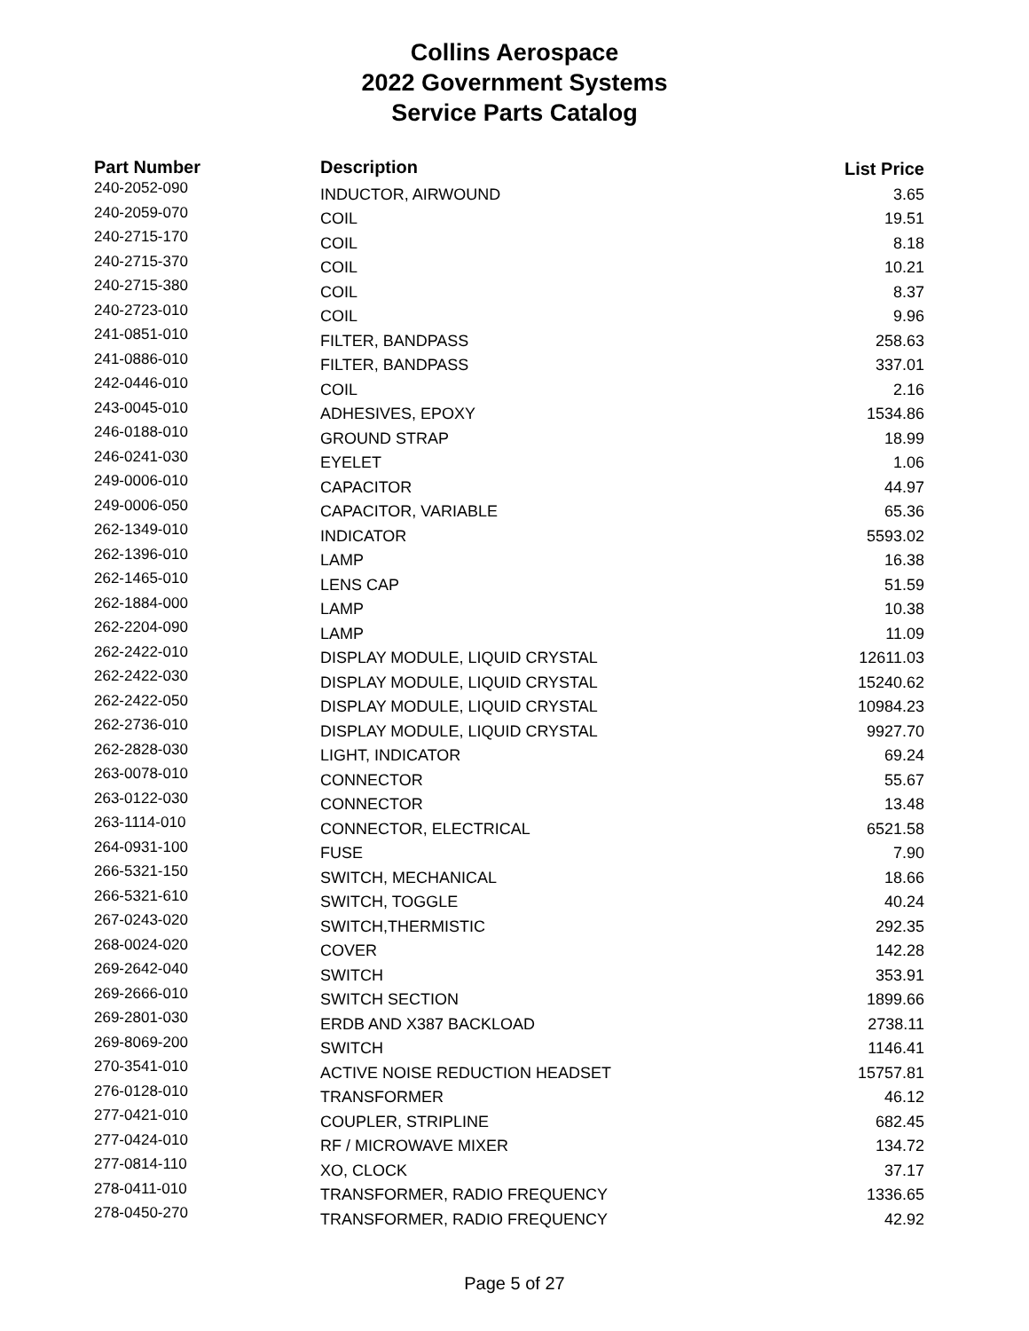Collins Aerospace
2022 Government Systems
Service Parts Catalog
| Part Number | Description | List Price |
| --- | --- | --- |
| 240-2052-090 | INDUCTOR, AIRWOUND | 3.65 |
| 240-2059-070 | COIL | 19.51 |
| 240-2715-170 | COIL | 8.18 |
| 240-2715-370 | COIL | 10.21 |
| 240-2715-380 | COIL | 8.37 |
| 240-2723-010 | COIL | 9.96 |
| 241-0851-010 | FILTER, BANDPASS | 258.63 |
| 241-0886-010 | FILTER, BANDPASS | 337.01 |
| 242-0446-010 | COIL | 2.16 |
| 243-0045-010 | ADHESIVES, EPOXY | 1534.86 |
| 246-0188-010 | GROUND STRAP | 18.99 |
| 246-0241-030 | EYELET | 1.06 |
| 249-0006-010 | CAPACITOR | 44.97 |
| 249-0006-050 | CAPACITOR, VARIABLE | 65.36 |
| 262-1349-010 | INDICATOR | 5593.02 |
| 262-1396-010 | LAMP | 16.38 |
| 262-1465-010 | LENS CAP | 51.59 |
| 262-1884-000 | LAMP | 10.38 |
| 262-2204-090 | LAMP | 11.09 |
| 262-2422-010 | DISPLAY MODULE, LIQUID CRYSTAL | 12611.03 |
| 262-2422-030 | DISPLAY MODULE, LIQUID CRYSTAL | 15240.62 |
| 262-2422-050 | DISPLAY MODULE, LIQUID CRYSTAL | 10984.23 |
| 262-2736-010 | DISPLAY MODULE, LIQUID CRYSTAL | 9927.70 |
| 262-2828-030 | LIGHT, INDICATOR | 69.24 |
| 263-0078-010 | CONNECTOR | 55.67 |
| 263-0122-030 | CONNECTOR | 13.48 |
| 263-1114-010 | CONNECTOR, ELECTRICAL | 6521.58 |
| 264-0931-100 | FUSE | 7.90 |
| 266-5321-150 | SWITCH, MECHANICAL | 18.66 |
| 266-5321-610 | SWITCH, TOGGLE | 40.24 |
| 267-0243-020 | SWITCH,THERMISTIC | 292.35 |
| 268-0024-020 | COVER | 142.28 |
| 269-2642-040 | SWITCH | 353.91 |
| 269-2666-010 | SWITCH SECTION | 1899.66 |
| 269-2801-030 | ERDB AND X387 BACKLOAD | 2738.11 |
| 269-8069-200 | SWITCH | 1146.41 |
| 270-3541-010 | ACTIVE NOISE REDUCTION HEADSET | 15757.81 |
| 276-0128-010 | TRANSFORMER | 46.12 |
| 277-0421-010 | COUPLER, STRIPLINE | 682.45 |
| 277-0424-010 | RF / MICROWAVE MIXER | 134.72 |
| 277-0814-110 | XO, CLOCK | 37.17 |
| 278-0411-010 | TRANSFORMER, RADIO FREQUENCY | 1336.65 |
| 278-0450-270 | TRANSFORMER, RADIO FREQUENCY | 42.92 |
Page 5 of 27